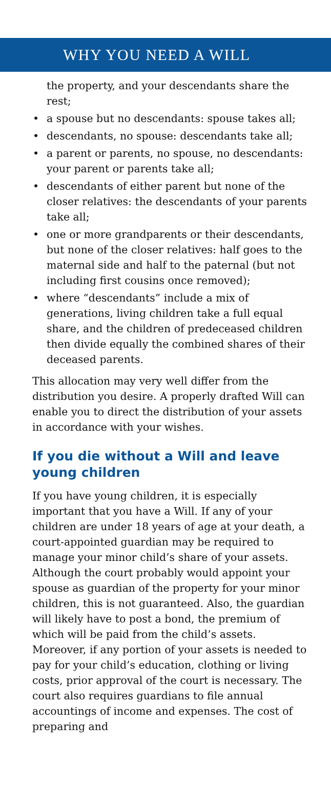WHY YOU NEED A WILL
the property, and your descendants share the rest;
• a spouse but no descendants: spouse takes all;
• descendants, no spouse: descendants take all;
• a parent or parents, no spouse, no descendants: your parent or parents take all;
• descendants of either parent but none of the closer relatives: the descendants of your parents take all;
• one or more grandparents or their descendants, but none of the closer relatives: half goes to the maternal side and half to the paternal (but not including first cousins once removed);
• where “descendants” include a mix of generations, living children take a full equal share, and the children of predeceased children then divide equally the combined shares of their deceased parents.
This allocation may very well differ from the distribution you desire. A properly drafted Will can enable you to direct the distribution of your assets in accordance with your wishes.
If you die without a Will and leave young children
If you have young children, it is especially important that you have a Will. If any of your children are under 18 years of age at your death, a court-appointed guardian may be required to manage your minor child’s share of your assets. Although the court probably would appoint your spouse as guardian of the property for your minor children, this is not guaranteed. Also, the guardian will likely have to post a bond, the premium of which will be paid from the child’s assets. Moreover, if any portion of your assets is needed to pay for your child’s education, clothing or living costs, prior approval of the court is necessary. The court also requires guardians to file annual accountings of income and expenses. The cost of preparing and